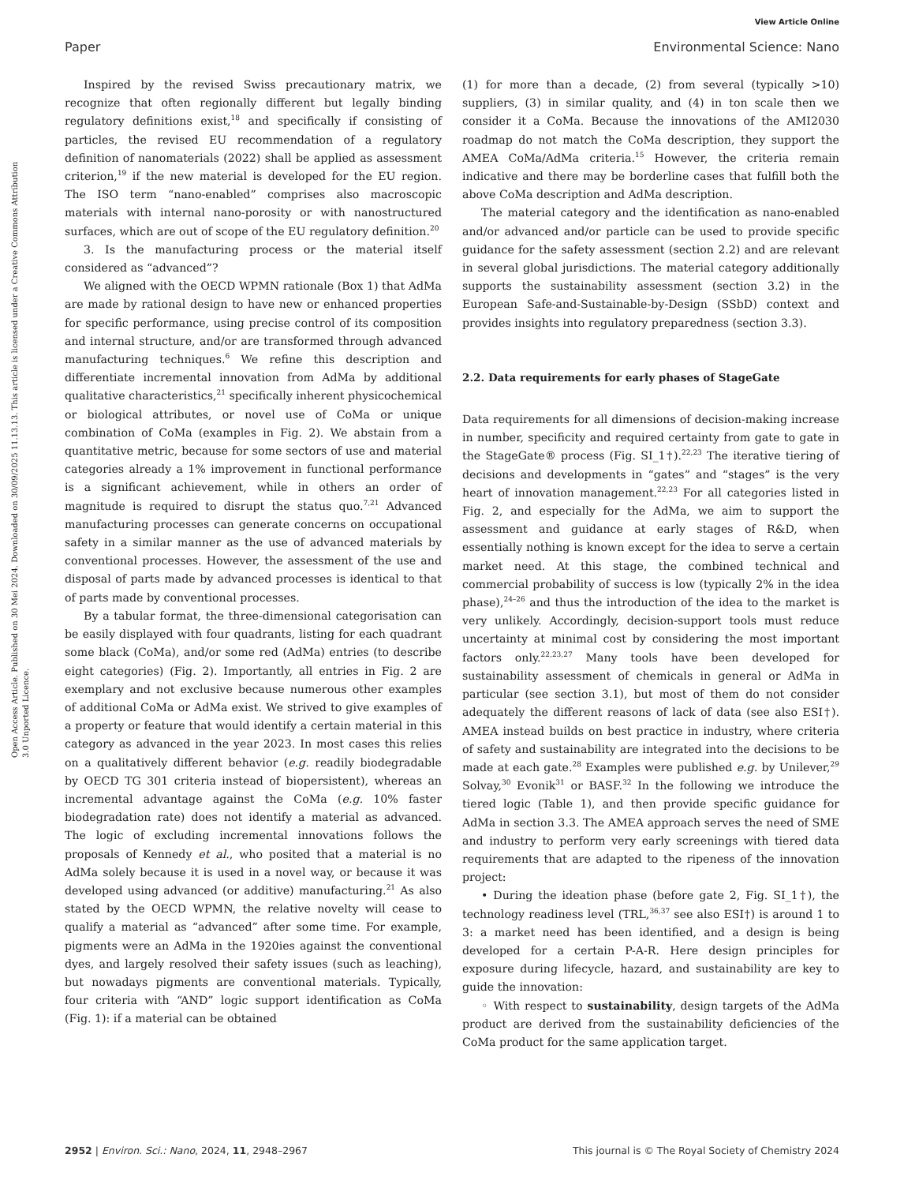View Article Online
Paper Environmental Science: Nano
Open Access Article. Published on 30 Mei 2024. Downloaded on 30/09/2025 11.13.13. This article is licensed under a Creative Commons Attribution 3.0 Unported Licence.
Inspired by the revised Swiss precautionary matrix, we recognize that often regionally different but legally binding regulatory definitions exist,<sup>18</sup> and specifically if consisting of particles, the revised EU recommendation of a regulatory definition of nanomaterials (2022) shall be applied as assessment criterion,<sup>19</sup> if the new material is developed for the EU region. The ISO term “nano-enabled” comprises also macroscopic materials with internal nano-porosity or with nanostructured surfaces, which are out of scope of the EU regulatory definition.<sup>20</sup>
3. Is the manufacturing process or the material itself considered as “advanced”?
We aligned with the OECD WPMN rationale (Box 1) that AdMa are made by rational design to have new or enhanced properties for specific performance, using precise control of its composition and internal structure, and/or are transformed through advanced manufacturing techniques.<sup>6</sup> We refine this description and differentiate incremental innovation from AdMa by additional qualitative characteristics,<sup>21</sup> specifically inherent physicochemical or biological attributes, or novel use of CoMa or unique combination of CoMa (examples in Fig. 2). We abstain from a quantitative metric, because for some sectors of use and material categories already a 1% improvement in functional performance is a significant achievement, while in others an order of magnitude is required to disrupt the status quo.<sup>7,21</sup> Advanced manufacturing processes can generate concerns on occupational safety in a similar manner as the use of advanced materials by conventional processes. However, the assessment of the use and disposal of parts made by advanced processes is identical to that of parts made by conventional processes.
By a tabular format, the three-dimensional categorisation can be easily displayed with four quadrants, listing for each quadrant some black (CoMa), and/or some red (AdMa) entries (to describe eight categories) (Fig. 2). Importantly, all entries in Fig. 2 are exemplary and not exclusive because numerous other examples of additional CoMa or AdMa exist. We strived to give examples of a property or feature that would identify a certain material in this category as advanced in the year 2023. In most cases this relies on a qualitatively different behavior (e.g. readily biodegradable by OECD TG 301 criteria instead of biopersistent), whereas an incremental advantage against the CoMa (e.g. 10% faster biodegradation rate) does not identify a material as advanced. The logic of excluding incremental innovations follows the proposals of Kennedy et al., who posited that a material is no AdMa solely because it is used in a novel way, or because it was developed using advanced (or additive) manufacturing.<sup>21</sup> As also stated by the OECD WPMN, the relative novelty will cease to qualify a material as “advanced” after some time. For example, pigments were an AdMa in the 1920ies against the conventional dyes, and largely resolved their safety issues (such as leaching), but nowadays pigments are conventional materials. Typically, four criteria with “AND” logic support identification as CoMa (Fig. 1): if a material can be obtained
(1) for more than a decade, (2) from several (typically >10) suppliers, (3) in similar quality, and (4) in ton scale then we consider it a CoMa. Because the innovations of the AMI2030 roadmap do not match the CoMa description, they support the AMEA CoMa/AdMa criteria.<sup>15</sup> However, the criteria remain indicative and there may be borderline cases that fulfill both the above CoMa description and AdMa description.
The material category and the identification as nano-enabled and/or advanced and/or particle can be used to provide specific guidance for the safety assessment (section 2.2) and are relevant in several global jurisdictions. The material category additionally supports the sustainability assessment (section 3.2) in the European Safe-and-Sustainable-by-Design (SSbD) context and provides insights into regulatory preparedness (section 3.3).
2.2. Data requirements for early phases of StageGate
Data requirements for all dimensions of decision-making increase in number, specificity and required certainty from gate to gate in the StageGate® process (Fig. SI_1†).<sup>22,23</sup> The iterative tiering of decisions and developments in “gates” and “stages” is the very heart of innovation management.<sup>22,23</sup> For all categories listed in Fig. 2, and especially for the AdMa, we aim to support the assessment and guidance at early stages of R&D, when essentially nothing is known except for the idea to serve a certain market need. At this stage, the combined technical and commercial probability of success is low (typically 2% in the idea phase),<sup>24–26</sup> and thus the introduction of the idea to the market is very unlikely. Accordingly, decision-support tools must reduce uncertainty at minimal cost by considering the most important factors only.<sup>22,23,27</sup> Many tools have been developed for sustainability assessment of chemicals in general or AdMa in particular (see section 3.1), but most of them do not consider adequately the different reasons of lack of data (see also ESI†). AMEA instead builds on best practice in industry, where criteria of safety and sustainability are integrated into the decisions to be made at each gate.<sup>28</sup> Examples were published e.g. by Unilever,<sup>29</sup> Solvay,<sup>30</sup> Evonik<sup>31</sup> or BASF.<sup>32</sup> In the following we introduce the tiered logic (Table 1), and then provide specific guidance for AdMa in section 3.3. The AMEA approach serves the need of SME and industry to perform very early screenings with tiered data requirements that are adapted to the ripeness of the innovation project:
• During the ideation phase (before gate 2, Fig. SI_1†), the technology readiness level (TRL,<sup>36,37</sup> see also ESI†) is around 1 to 3: a market need has been identified, and a design is being developed for a certain P-A-R. Here design principles for exposure during lifecycle, hazard, and sustainability are key to guide the innovation:
◦ With respect to sustainability, design targets of the AdMa product are derived from the sustainability deficiencies of the CoMa product for the same application target.
2952 | Environ. Sci.: Nano, 2024, 11, 2948–2967 This journal is © The Royal Society of Chemistry 2024